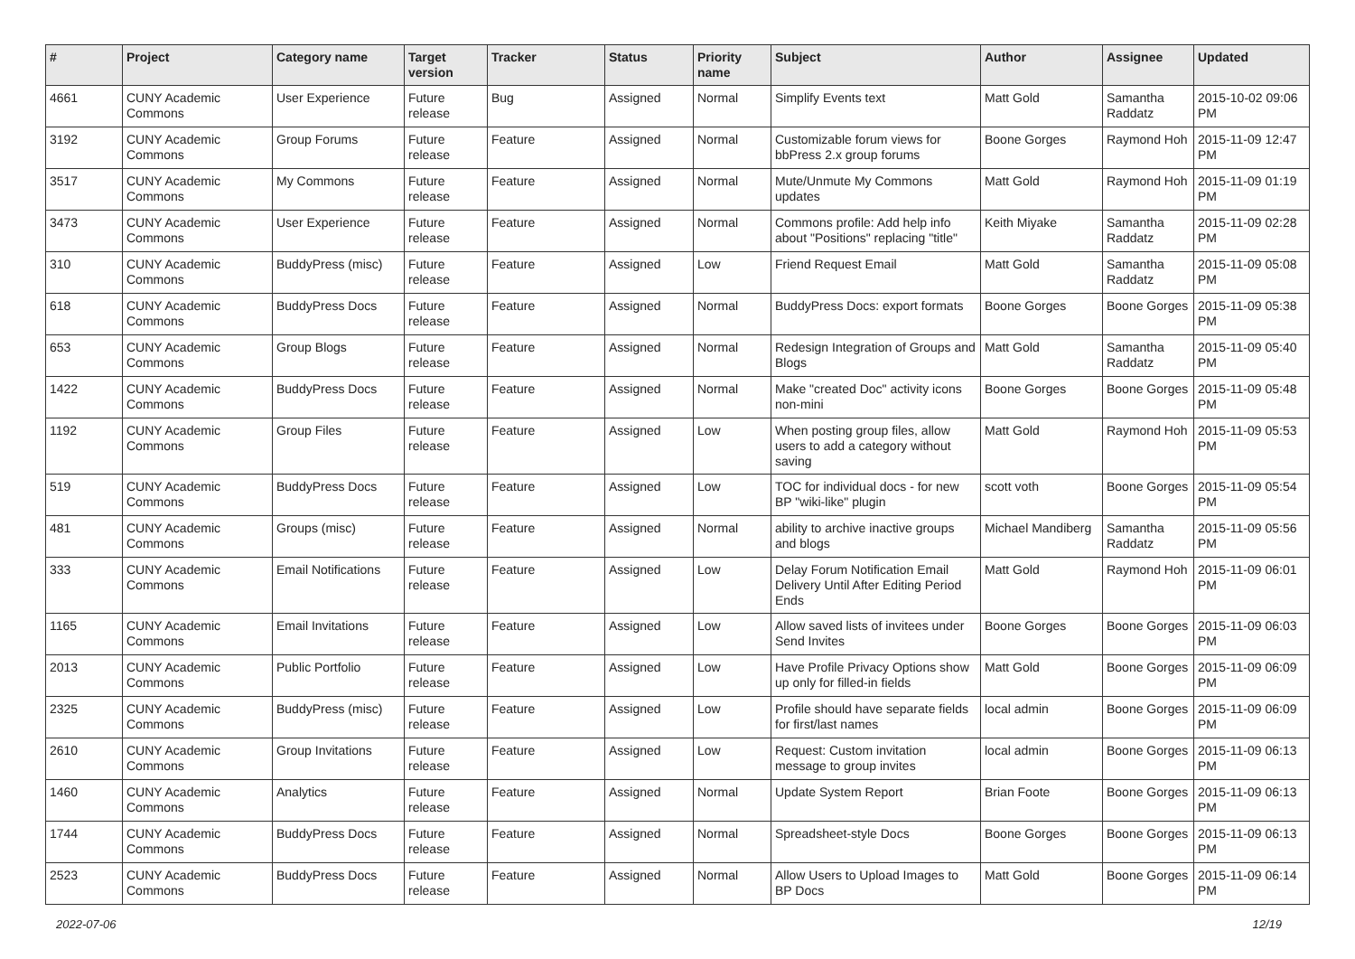| # | Project | Category name | Target version | Tracker | Status | Priority name | Subject | Author | Assignee | Updated |
| --- | --- | --- | --- | --- | --- | --- | --- | --- | --- | --- |
| 4661 | CUNY Academic Commons | User Experience | Future release | Bug | Assigned | Normal | Simplify Events text | Matt Gold | Samantha Raddatz | 2015-10-02 09:06 PM |
| 3192 | CUNY Academic Commons | Group Forums | Future release | Feature | Assigned | Normal | Customizable forum views for bbPress 2.x group forums | Boone Gorges | Raymond Hoh | 2015-11-09 12:47 PM |
| 3517 | CUNY Academic Commons | My Commons | Future release | Feature | Assigned | Normal | Mute/Unmute My Commons updates | Matt Gold | Raymond Hoh | 2015-11-09 01:19 PM |
| 3473 | CUNY Academic Commons | User Experience | Future release | Feature | Assigned | Normal | Commons profile: Add help info about "Positions" replacing "title" | Keith Miyake | Samantha Raddatz | 2015-11-09 02:28 PM |
| 310 | CUNY Academic Commons | BuddyPress (misc) | Future release | Feature | Assigned | Low | Friend Request Email | Matt Gold | Samantha Raddatz | 2015-11-09 05:08 PM |
| 618 | CUNY Academic Commons | BuddyPress Docs | Future release | Feature | Assigned | Normal | BuddyPress Docs: export formats | Boone Gorges | Boone Gorges | 2015-11-09 05:38 PM |
| 653 | CUNY Academic Commons | Group Blogs | Future release | Feature | Assigned | Normal | Redesign Integration of Groups and Blogs | Matt Gold | Samantha Raddatz | 2015-11-09 05:40 PM |
| 1422 | CUNY Academic Commons | BuddyPress Docs | Future release | Feature | Assigned | Normal | Make "created Doc" activity icons non-mini | Boone Gorges | Boone Gorges | 2015-11-09 05:48 PM |
| 1192 | CUNY Academic Commons | Group Files | Future release | Feature | Assigned | Low | When posting group files, allow users to add a category without saving | Matt Gold | Raymond Hoh | 2015-11-09 05:53 PM |
| 519 | CUNY Academic Commons | BuddyPress Docs | Future release | Feature | Assigned | Low | TOC for individual docs - for new BP "wiki-like" plugin | scott voth | Boone Gorges | 2015-11-09 05:54 PM |
| 481 | CUNY Academic Commons | Groups (misc) | Future release | Feature | Assigned | Normal | ability to archive inactive groups and blogs | Michael Mandiberg | Samantha Raddatz | 2015-11-09 05:56 PM |
| 333 | CUNY Academic Commons | Email Notifications | Future release | Feature | Assigned | Low | Delay Forum Notification Email Delivery Until After Editing Period Ends | Matt Gold | Raymond Hoh | 2015-11-09 06:01 PM |
| 1165 | CUNY Academic Commons | Email Invitations | Future release | Feature | Assigned | Low | Allow saved lists of invitees under Send Invites | Boone Gorges | Boone Gorges | 2015-11-09 06:03 PM |
| 2013 | CUNY Academic Commons | Public Portfolio | Future release | Feature | Assigned | Low | Have Profile Privacy Options show up only for filled-in fields | Matt Gold | Boone Gorges | 2015-11-09 06:09 PM |
| 2325 | CUNY Academic Commons | BuddyPress (misc) | Future release | Feature | Assigned | Low | Profile should have separate fields for first/last names | local admin | Boone Gorges | 2015-11-09 06:09 PM |
| 2610 | CUNY Academic Commons | Group Invitations | Future release | Feature | Assigned | Low | Request: Custom invitation message to group invites | local admin | Boone Gorges | 2015-11-09 06:13 PM |
| 1460 | CUNY Academic Commons | Analytics | Future release | Feature | Assigned | Normal | Update System Report | Brian Foote | Boone Gorges | 2015-11-09 06:13 PM |
| 1744 | CUNY Academic Commons | BuddyPress Docs | Future release | Feature | Assigned | Normal | Spreadsheet-style Docs | Boone Gorges | Boone Gorges | 2015-11-09 06:13 PM |
| 2523 | CUNY Academic Commons | BuddyPress Docs | Future release | Feature | Assigned | Normal | Allow Users to Upload Images to BP Docs | Matt Gold | Boone Gorges | 2015-11-09 06:14 PM |
2022-07-06 12/19